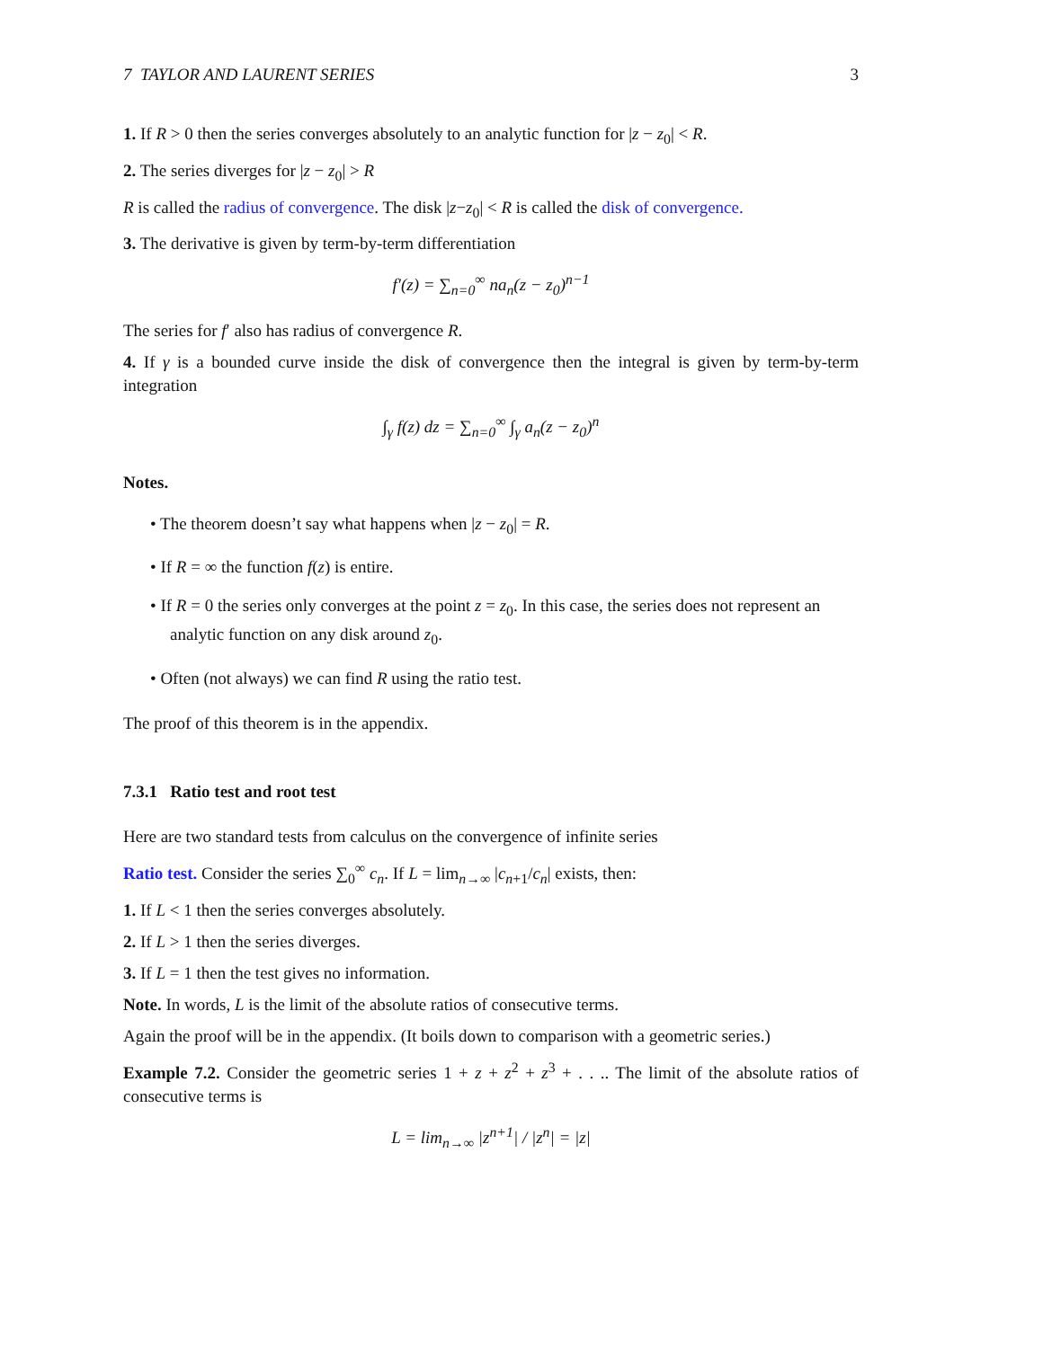7 TAYLOR AND LAURENT SERIES 3
1. If R > 0 then the series converges absolutely to an analytic function for |z − z<sub>0</sub>| < R.
2. The series diverges for |z − z<sub>0</sub>| > R
R is called the radius of convergence. The disk |z−z<sub>0</sub>| < R is called the disk of convergence.
3. The derivative is given by term-by-term differentiation
f′(z) = ∑<sub>n=0</sub><sup>∞</sup> na<sub>n</sub>(z − z<sub>0</sub>)<sup>n−1</sup>
The series for f′ also has radius of convergence R.
4. If γ is a bounded curve inside the disk of convergence then the integral is given by term-by-term integration
∫<sub>γ</sub> f(z) dz = ∑<sub>n=0</sub><sup>∞</sup> ∫<sub>γ</sub> a<sub>n</sub>(z − z<sub>0</sub>)<sup>n</sup>
Notes.
• The theorem doesn’t say what happens when |z − z<sub>0</sub>| = R.
• If R = ∞ the function f(z) is entire.
• If R = 0 the series only converges at the point z = z<sub>0</sub>. In this case, the series does not represent an analytic function on any disk around z<sub>0</sub>.
• Often (not always) we can find R using the ratio test.
The proof of this theorem is in the appendix.
7.3.1 Ratio test and root test
Here are two standard tests from calculus on the convergence of infinite series
Ratio test. Consider the series ∑<sub>0</sub><sup>∞</sup> c<sub>n</sub>. If L = lim<sub>n→∞</sub> |c<sub>n+1</sub>/c<sub>n</sub>| exists, then:
1. If L < 1 then the series converges absolutely.
2. If L > 1 then the series diverges.
3. If L = 1 then the test gives no information.
Note. In words, L is the limit of the absolute ratios of consecutive terms.
Again the proof will be in the appendix. (It boils down to comparison with a geometric series.)
Example 7.2. Consider the geometric series 1 + z + z<sup>2</sup> + z<sup>3</sup> + . . .. The limit of the absolute ratios of consecutive terms is
L = lim<sub>n→∞</sub> |z<sup>n+1</sup>| / |z<sup>n</sup>| = |z|